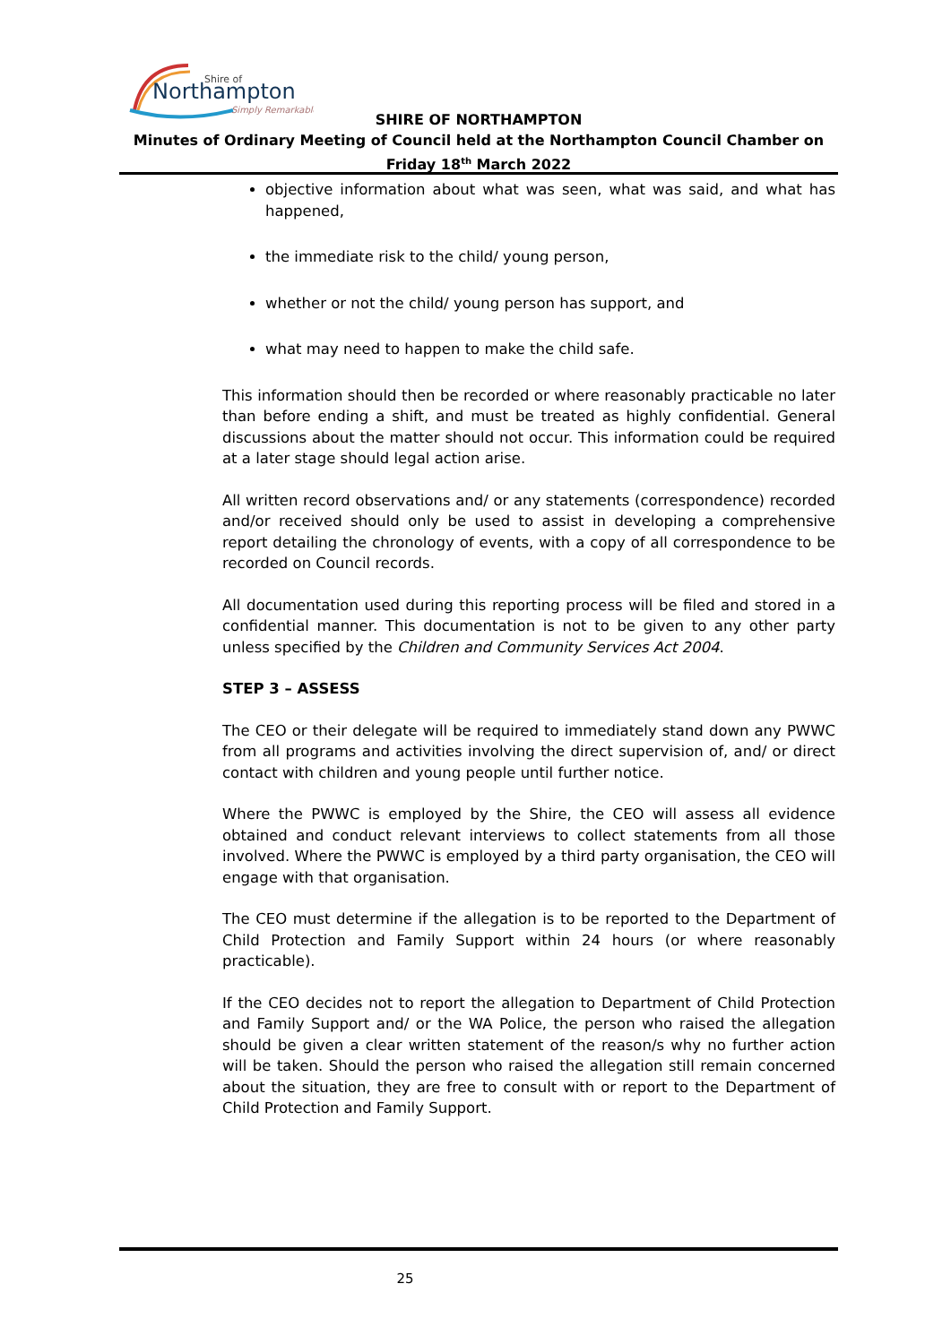Shire of
Northampton
Simply Remarkable
SHIRE OF NORTHAMPTON
Minutes of Ordinary Meeting of Council held at the Northampton Council Chamber on
Friday 18<sup>th</sup> March 2022
objective information about what was seen, what was said, and what has happened,
the immediate risk to the child/ young person,
whether or not the child/ young person has support, and
what may need to happen to make the child safe.
This information should then be recorded or where reasonably practicable no later than before ending a shift, and must be treated as highly confidential. General discussions about the matter should not occur. This information could be required at a later stage should legal action arise.
All written record observations and/ or any statements (correspondence) recorded and/or received should only be used to assist in developing a comprehensive report detailing the chronology of events, with a copy of all correspondence to be recorded on Council records.
All documentation used during this reporting process will be filed and stored in a confidential manner. This documentation is not to be given to any other party unless specified by the Children and Community Services Act 2004.
STEP 3 – ASSESS
The CEO or their delegate will be required to immediately stand down any PWWC from all programs and activities involving the direct supervision of, and/ or direct contact with children and young people until further notice.
Where the PWWC is employed by the Shire, the CEO will assess all evidence obtained and conduct relevant interviews to collect statements from all those involved. Where the PWWC is employed by a third party organisation, the CEO will engage with that organisation.
The CEO must determine if the allegation is to be reported to the Department of Child Protection and Family Support within 24 hours (or where reasonably practicable).
If the CEO decides not to report the allegation to Department of Child Protection and Family Support and/ or the WA Police, the person who raised the allegation should be given a clear written statement of the reason/s why no further action will be taken. Should the person who raised the allegation still remain concerned about the situation, they are free to consult with or report to the Department of Child Protection and Family Support.
25